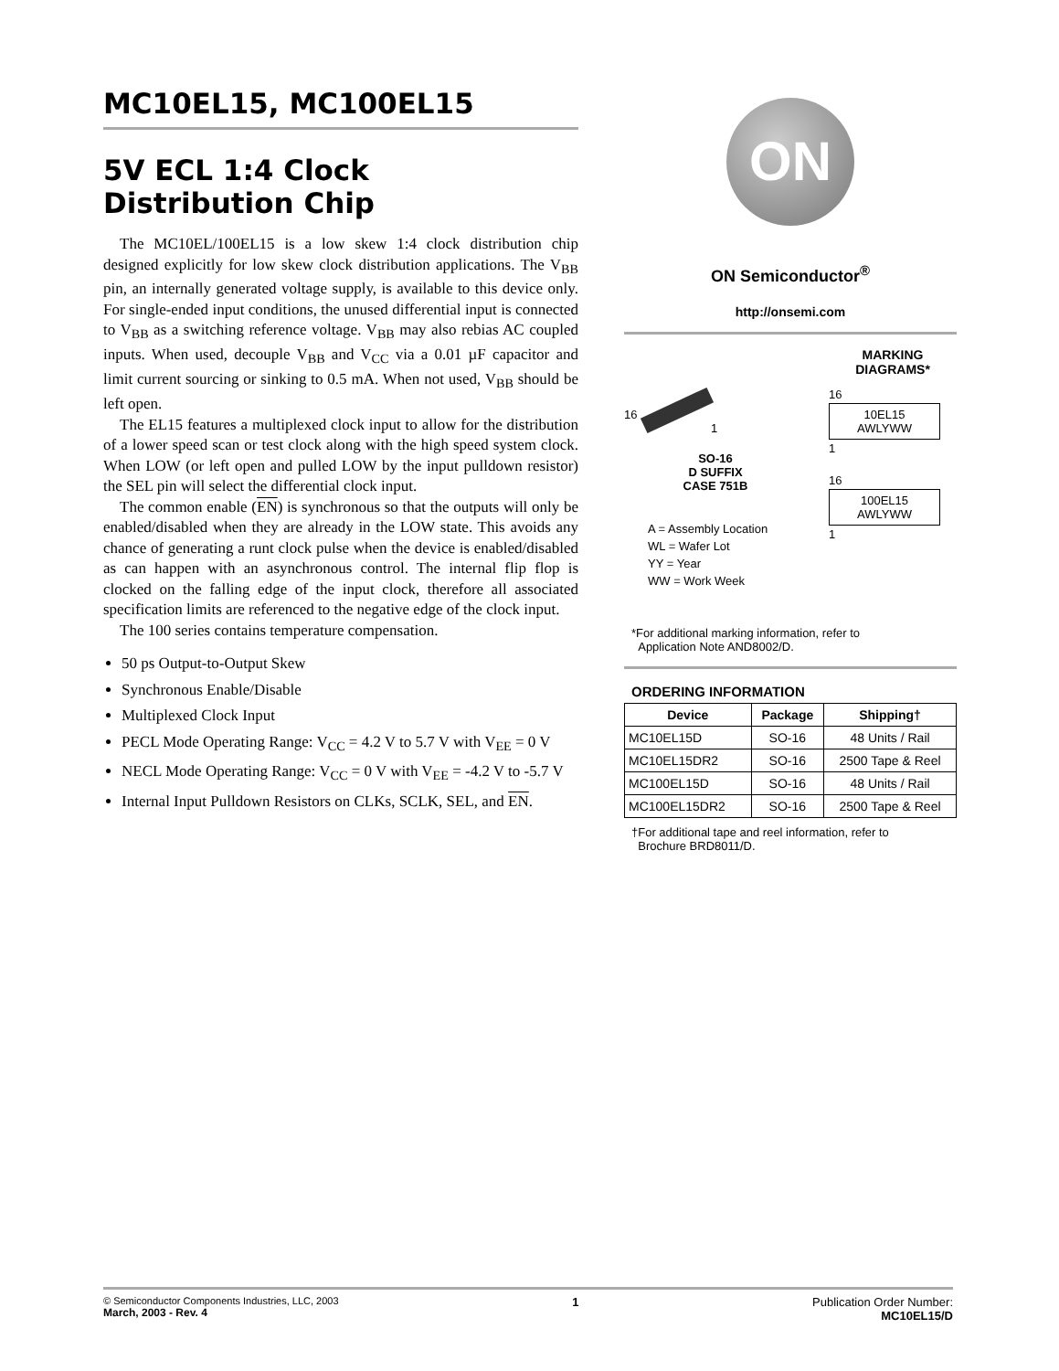MC10EL15, MC100EL15
5V ECL 1:4 Clock
Distribution Chip
The MC10EL/100EL15 is a low skew 1:4 clock distribution chip designed explicitly for low skew clock distribution applications. The V<sub>BB</sub> pin, an internally generated voltage supply, is available to this device only. For single-ended input conditions, the unused differential input is connected to V<sub>BB</sub> as a switching reference voltage. V<sub>BB</sub> may also rebias AC coupled inputs. When used, decouple V<sub>BB</sub> and V<sub>CC</sub> via a 0.01 µF capacitor and limit current sourcing or sinking to 0.5 mA. When not used, V<sub>BB</sub> should be left open.
The EL15 features a multiplexed clock input to allow for the distribution of a lower speed scan or test clock along with the high speed system clock. When LOW (or left open and pulled LOW by the input pulldown resistor) the SEL pin will select the differential clock input.
The common enable (EN) is synchronous so that the outputs will only be enabled/disabled when they are already in the LOW state. This avoids any chance of generating a runt clock pulse when the device is enabled/disabled as can happen with an asynchronous control. The internal flip flop is clocked on the falling edge of the input clock, therefore all associated specification limits are referenced to the negative edge of the clock input.
The 100 series contains temperature compensation.
50 ps Output-to-Output Skew
Synchronous Enable/Disable
Multiplexed Clock Input
PECL Mode Operating Range: V<sub>CC</sub> = 4.2 V to 5.7 V with V<sub>EE</sub> = 0 V
NECL Mode Operating Range: V<sub>CC</sub> = 0 V with V<sub>EE</sub> = -4.2 V to -5.7 V
Internal Input Pulldown Resistors on CLKs, SCLK, SEL, and EN.
ON
ON Semiconductor<sup>®</sup>
http://onsemi.com
16
1
SO-16
D SUFFIX
CASE 751B
A = Assembly Location
WL = Wafer Lot
YY = Year
WW = Work Week
MARKING
DIAGRAMS*
16
10EL15
AWLYWW
1
16
100EL15
AWLYWW
1
*For additional marking information, refer to
Application Note AND8002/D.
ORDERING INFORMATION
| Device | Package | Shipping† |
| --- | --- | --- |
| MC10EL15D | SO-16 | 48 Units / Rail |
| MC10EL15DR2 | SO-16 | 2500 Tape & Reel |
| MC100EL15D | SO-16 | 48 Units / Rail |
| MC100EL15DR2 | SO-16 | 2500 Tape & Reel |
†For additional tape and reel information, refer to
Brochure BRD8011/D.
© Semiconductor Components Industries, LLC, 2003
March, 2003 - Rev. 4
1 Publication Order Number:
MC10EL15/D